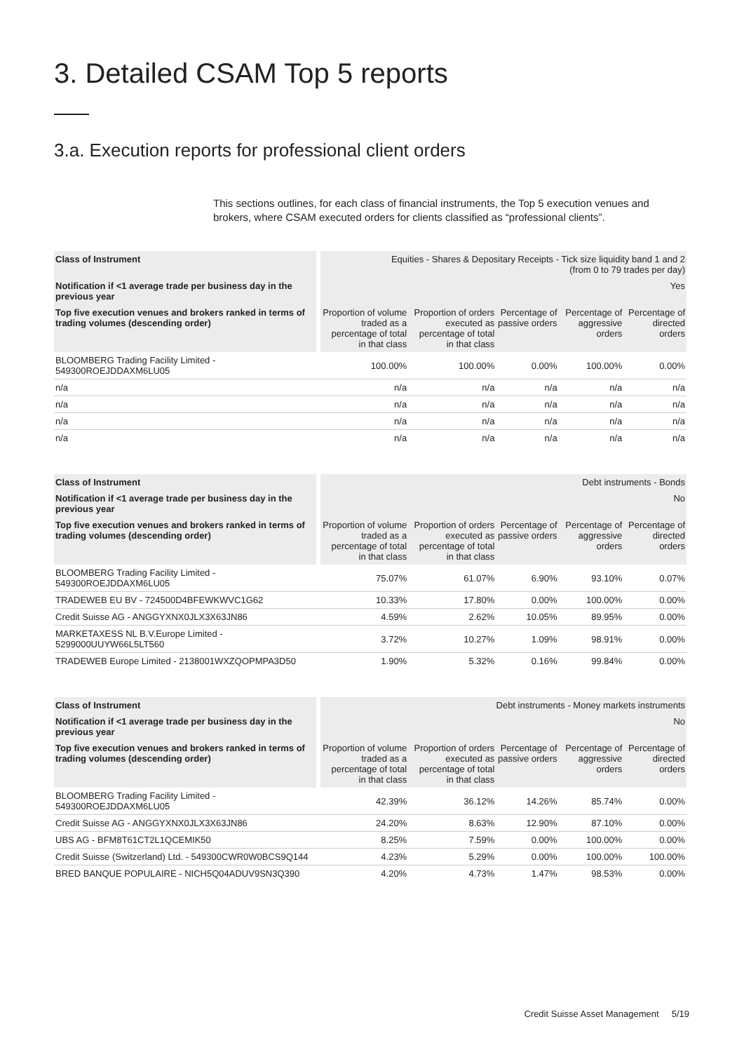3. Detailed CSAM Top 5 reports
3.a. Execution reports for professional client orders
This sections outlines, for each class of financial instruments, the Top 5 execution venues and brokers, where CSAM executed orders for clients classified as “professional clients”.
| Class of Instrument | Equities - Shares & Depositary Receipts - Tick size liquidity band 1 and 2 (from 0 to 79 trades per day) | | | | |
| Notification if <1 average trade per business day in the previous year | Yes | | | | |
| Top five execution venues and brokers ranked in terms of trading volumes (descending order) | Proportion of volume traded as a percentage of total in that class | Proportion of orders executed as percentage of total in that class | Percentage of passive orders | Percentage of aggressive orders | Percentage of directed orders |
| BLOOMBERG Trading Facility Limited - 549300ROEJDDAXM6LU05 | 100.00% | 100.00% | 0.00% | 100.00% | 0.00% |
| n/a | n/a | n/a | n/a | n/a | n/a |
| n/a | n/a | n/a | n/a | n/a | n/a |
| n/a | n/a | n/a | n/a | n/a | n/a |
| n/a | n/a | n/a | n/a | n/a | n/a |
| Class of Instrument | Debt instruments - Bonds | | | | |
| Notification if <1 average trade per business day in the previous year | No | | | | |
| Top five execution venues and brokers ranked in terms of trading volumes (descending order) | Proportion of volume traded as a percentage of total in that class | Proportion of orders executed as percentage of total in that class | Percentage of passive orders | Percentage of aggressive orders | Percentage of directed orders |
| BLOOMBERG Trading Facility Limited - 549300ROEJDDAXM6LU05 | 75.07% | 61.07% | 6.90% | 93.10% | 0.07% |
| TRADEWEB EU BV - 724500D4BFEWKWVC1G62 | 10.33% | 17.80% | 0.00% | 100.00% | 0.00% |
| Credit Suisse AG - ANGGYXNX0JLX3X63JN86 | 4.59% | 2.62% | 10.05% | 89.95% | 0.00% |
| MARKETAXESS NL B.V.Europe Limited - 5299000UUYW66L5LT560 | 3.72% | 10.27% | 1.09% | 98.91% | 0.00% |
| TRADEWEB Europe Limited - 2138001WXZQOPMPA3D50 | 1.90% | 5.32% | 0.16% | 99.84% | 0.00% |
| Class of Instrument | Debt instruments - Money markets instruments | | | | |
| Notification if <1 average trade per business day in the previous year | No | | | | |
| Top five execution venues and brokers ranked in terms of trading volumes (descending order) | Proportion of volume traded as a percentage of total in that class | Proportion of orders executed as percentage of total in that class | Percentage of passive orders | Percentage of aggressive orders | Percentage of directed orders |
| BLOOMBERG Trading Facility Limited - 549300ROEJDDAXM6LU05 | 42.39% | 36.12% | 14.26% | 85.74% | 0.00% |
| Credit Suisse AG - ANGGYXNX0JLX3X63JN86 | 24.20% | 8.63% | 12.90% | 87.10% | 0.00% |
| UBS AG - BFM8T61CT2L1QCEMIK50 | 8.25% | 7.59% | 0.00% | 100.00% | 0.00% |
| Credit Suisse (Switzerland) Ltd. - 549300CWR0W0BCS9Q144 | 4.23% | 5.29% | 0.00% | 100.00% | 100.00% |
| BRED BANQUE POPULAIRE - NICH5Q04ADUV9SN3Q390 | 4.20% | 4.73% | 1.47% | 98.53% | 0.00% |
Credit Suisse Asset Management 5/19